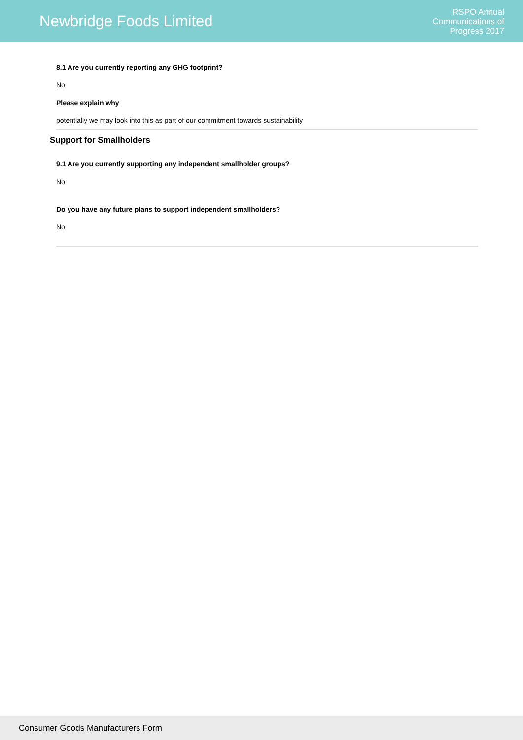Newbridge Foods Limited
RSPO Annual
Communications of
Progress 2017
8.1 Are you currently reporting any GHG footprint?
No
Please explain why
potentially we may look into this as part of our commitment towards sustainability
Support for Smallholders
9.1 Are you currently supporting any independent smallholder groups?
No
Do you have any future plans to support independent smallholders?
No
Consumer Goods Manufacturers Form